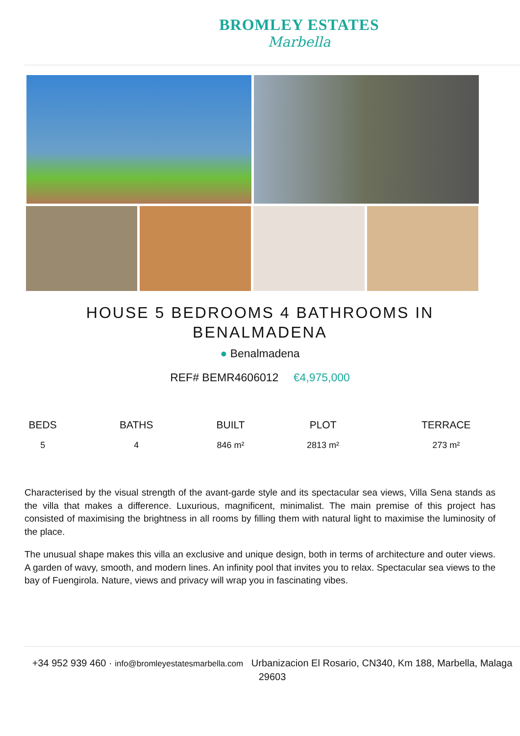BROMLEY ESTATES
Marbella
HOUSE 5 BEDROOMS 4 BATHROOMS IN
BENALMADENA
● Benalmadena
REF# BEMR4606012 €4,975,000
| BEDS | BATHS | BUILT | PLOT | TERRACE |
| --- | --- | --- | --- | --- |
| 5 | 4 | 846 m² | 2813 m² | 273 m² |
Characterised by the visual strength of the avant-garde style and its spectacular sea views, Villa Sena stands as the villa that makes a difference. Luxurious, magnificent, minimalist. The main premise of this project has consisted of maximising the brightness in all rooms by filling them with natural light to maximise the luminosity of the place.
The unusual shape makes this villa an exclusive and unique design, both in terms of architecture and outer views. A garden of wavy, smooth, and modern lines. An infinity pool that invites you to relax. Spectacular sea views to the bay of Fuengirola. Nature, views and privacy will wrap you in fascinating vibes.
+34 952 939 460 · info@bromleyestatesmarbella.com Urbanizacion El Rosario, CN340, Km 188, Marbella, Malaga 29603